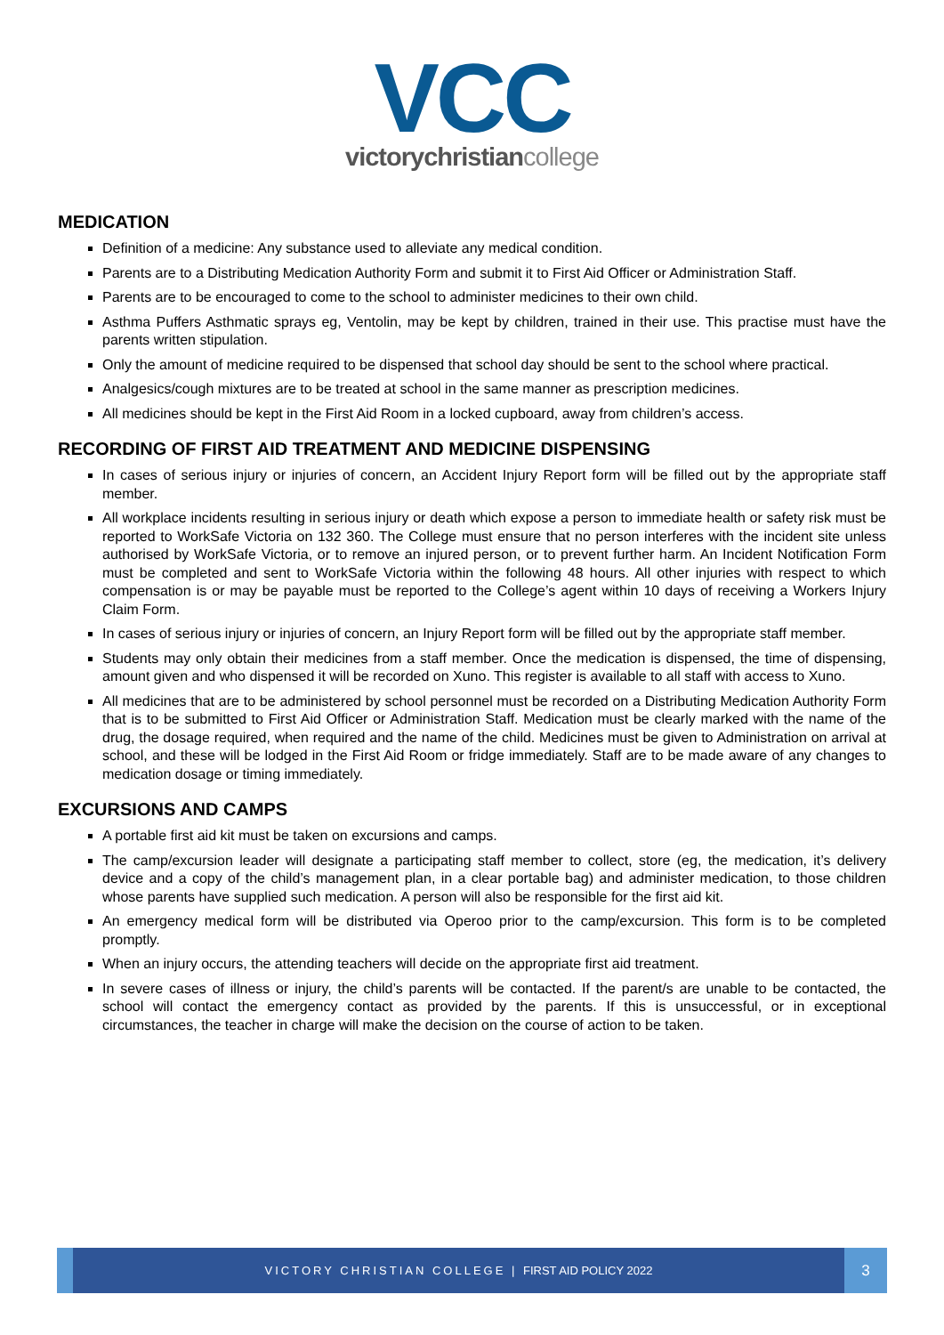VCC
victorychristiancollege
MEDICATION
Definition of a medicine: Any substance used to alleviate any medical condition.
Parents are to a Distributing Medication Authority Form and submit it to First Aid Officer or Administration Staff.
Parents are to be encouraged to come to the school to administer medicines to their own child.
Asthma Puffers Asthmatic sprays eg, Ventolin, may be kept by children, trained in their use. This practise must have the parents written stipulation.
Only the amount of medicine required to be dispensed that school day should be sent to the school where practical.
Analgesics/cough mixtures are to be treated at school in the same manner as prescription medicines.
All medicines should be kept in the First Aid Room in a locked cupboard, away from children’s access.
RECORDING OF FIRST AID TREATMENT AND MEDICINE DISPENSING
In cases of serious injury or injuries of concern, an Accident Injury Report form will be filled out by the appropriate staff member.
All workplace incidents resulting in serious injury or death which expose a person to immediate health or safety risk must be reported to WorkSafe Victoria on 132 360. The College must ensure that no person interferes with the incident site unless authorised by WorkSafe Victoria, or to remove an injured person, or to prevent further harm. An Incident Notification Form must be completed and sent to WorkSafe Victoria within the following 48 hours. All other injuries with respect to which compensation is or may be payable must be reported to the College’s agent within 10 days of receiving a Workers Injury Claim Form.
In cases of serious injury or injuries of concern, an Injury Report form will be filled out by the appropriate staff member.
Students may only obtain their medicines from a staff member. Once the medication is dispensed, the time of dispensing, amount given and who dispensed it will be recorded on Xuno. This register is available to all staff with access to Xuno.
All medicines that are to be administered by school personnel must be recorded on a Distributing Medication Authority Form that is to be submitted to First Aid Officer or Administration Staff. Medication must be clearly marked with the name of the drug, the dosage required, when required and the name of the child. Medicines must be given to Administration on arrival at school, and these will be lodged in the First Aid Room or fridge immediately. Staff are to be made aware of any changes to medication dosage or timing immediately.
EXCURSIONS AND CAMPS
A portable first aid kit must be taken on excursions and camps.
The camp/excursion leader will designate a participating staff member to collect, store (eg, the medication, it’s delivery device and a copy of the child’s management plan, in a clear portable bag) and administer medication, to those children whose parents have supplied such medication. A person will also be responsible for the first aid kit.
An emergency medical form will be distributed via Operoo prior to the camp/excursion. This form is to be completed promptly.
When an injury occurs, the attending teachers will decide on the appropriate first aid treatment.
In severe cases of illness or injury, the child’s parents will be contacted. If the parent/s are unable to be contacted, the school will contact the emergency contact as provided by the parents. If this is unsuccessful, or in exceptional circumstances, the teacher in charge will make the decision on the course of action to be taken.
VICTORY CHRISTIAN COLLEGE | FIRST AID POLICY 2022
3